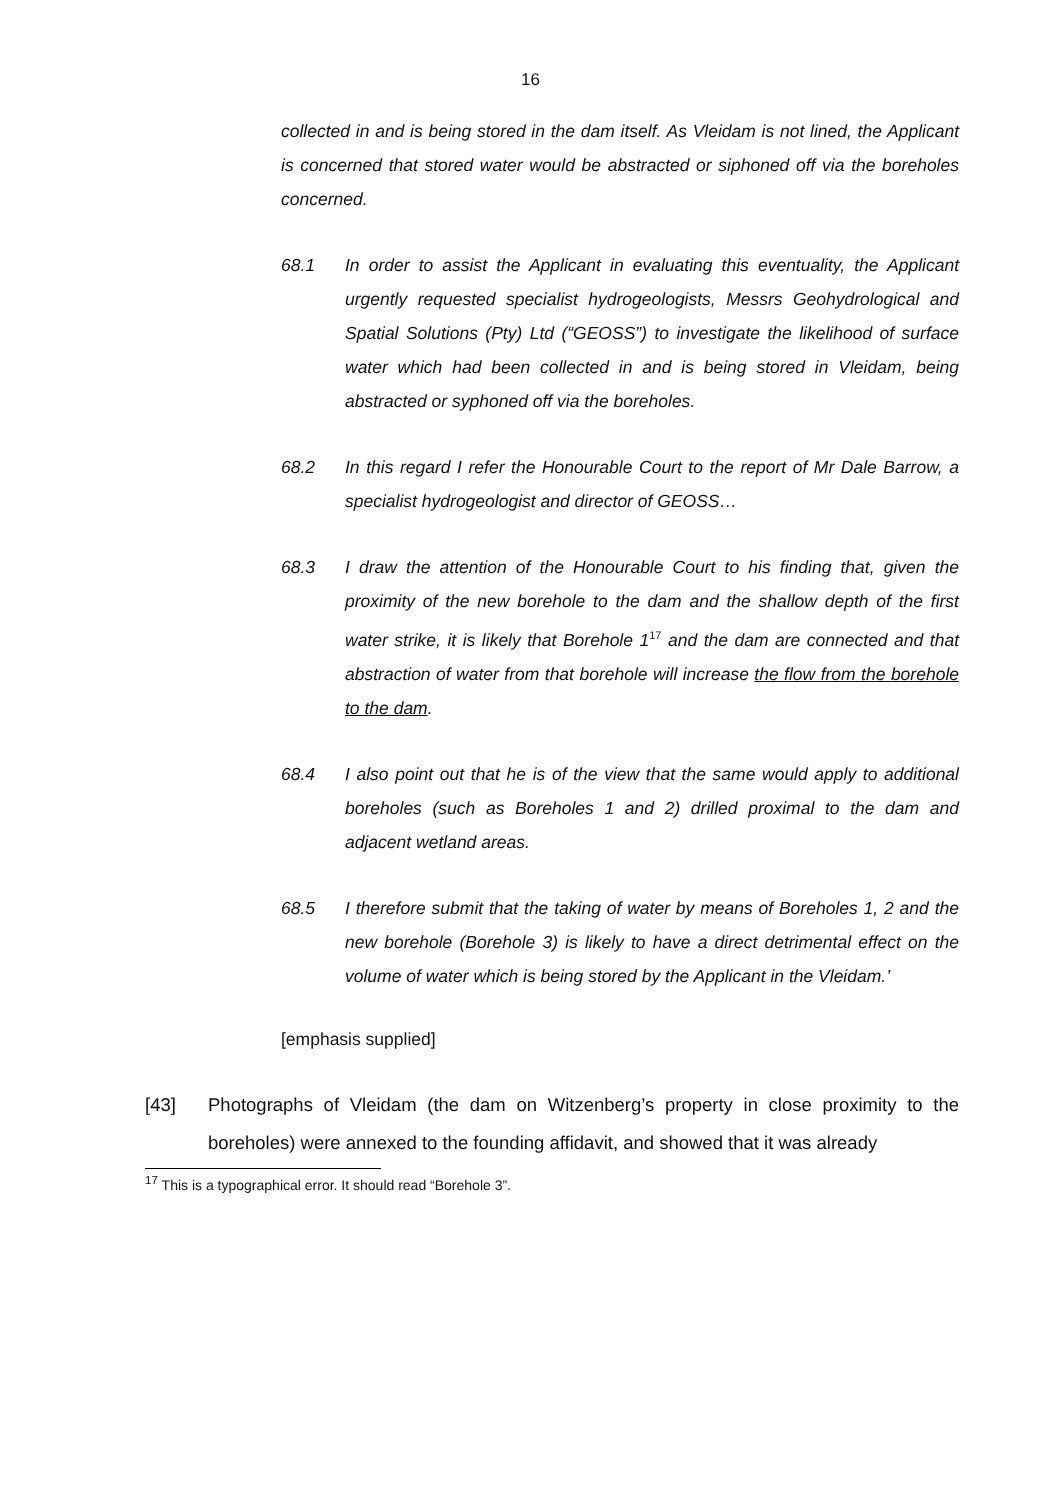16
collected in and is being stored in the dam itself. As Vleidam is not lined, the Applicant is concerned that stored water would be abstracted or siphoned off via the boreholes concerned.
68.1 In order to assist the Applicant in evaluating this eventuality, the Applicant urgently requested specialist hydrogeologists, Messrs Geohydrological and Spatial Solutions (Pty) Ltd (“GEOSS”) to investigate the likelihood of surface water which had been collected in and is being stored in Vleidam, being abstracted or syphoned off via the boreholes.
68.2 In this regard I refer the Honourable Court to the report of Mr Dale Barrow, a specialist hydrogeologist and director of GEOSS…
68.3 I draw the attention of the Honourable Court to his finding that, given the proximity of the new borehole to the dam and the shallow depth of the first water strike, it is likely that Borehole 1<sup>17</sup> and the dam are connected and that abstraction of water from that borehole will increase the flow from the borehole to the dam.
68.4 I also point out that he is of the view that the same would apply to additional boreholes (such as Boreholes 1 and 2) drilled proximal to the dam and adjacent wetland areas.
68.5 I therefore submit that the taking of water by means of Boreholes 1, 2 and the new borehole (Borehole 3) is likely to have a direct detrimental effect on the volume of water which is being stored by the Applicant in the Vleidam.’
[emphasis supplied]
[43] Photographs of Vleidam (the dam on Witzenberg’s property in close proximity to the boreholes) were annexed to the founding affidavit, and showed that it was already
<sup>17</sup> This is a typographical error. It should read “Borehole 3”.